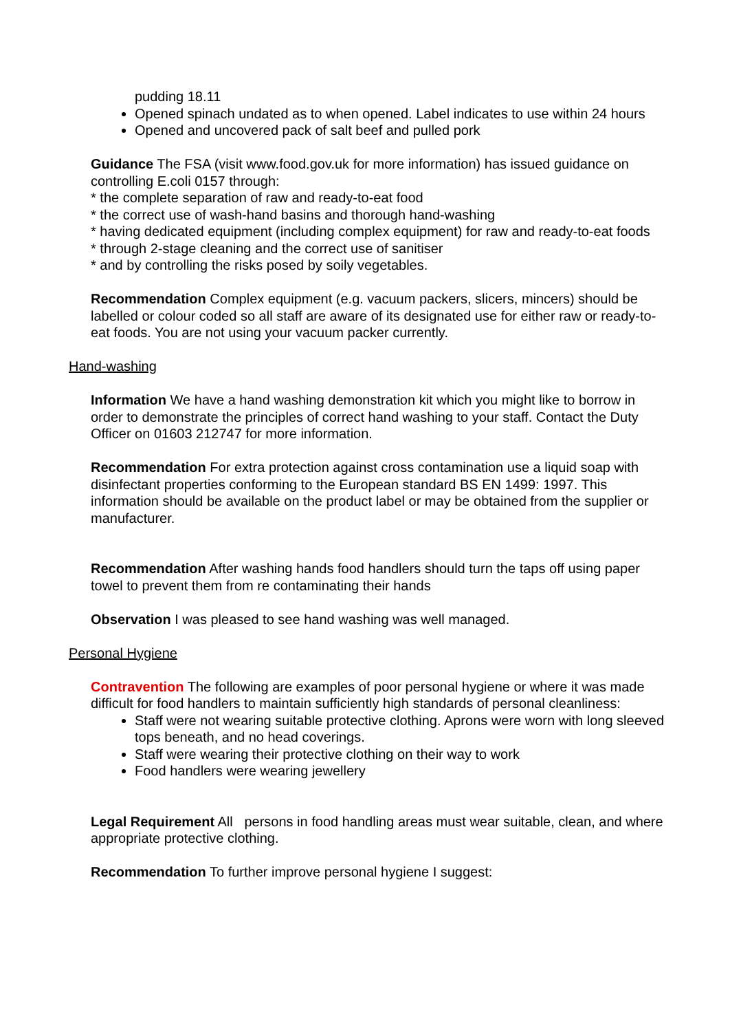pudding 18.11
Opened spinach undated as to when opened. Label indicates to use within 24 hours
Opened and uncovered pack of salt beef and pulled pork
Guidance The FSA (visit www.food.gov.uk for more information) has issued guidance on controlling E.coli 0157 through:
* the complete separation of raw and ready-to-eat food
* the correct use of wash-hand basins and thorough hand-washing
* having dedicated equipment (including complex equipment) for raw and ready-to-eat foods
* through 2-stage cleaning and the correct use of sanitiser
* and by controlling the risks posed by soily vegetables.
Recommendation Complex equipment (e.g. vacuum packers, slicers, mincers) should be labelled or colour coded so all staff are aware of its designated use for either raw or ready-to-eat foods. You are not using your vacuum packer currently.
Hand-washing
Information We have a hand washing demonstration kit which you might like to borrow in order to demonstrate the principles of correct hand washing to your staff. Contact the Duty Officer on 01603 212747 for more information.
Recommendation For extra protection against cross contamination use a liquid soap with disinfectant properties conforming to the European standard BS EN 1499: 1997. This information should be available on the product label or may be obtained from the supplier or manufacturer.
Recommendation After washing hands food handlers should turn the taps off using paper towel to prevent them from re contaminating their hands
Observation I was pleased to see hand washing was well managed.
Personal Hygiene
Contravention The following are examples of poor personal hygiene or where it was made difficult for food handlers to maintain sufficiently high standards of personal cleanliness:
Staff were not wearing suitable protective clothing. Aprons were worn with long sleeved tops beneath, and no head coverings.
Staff were wearing their protective clothing on their way to work
Food handlers were wearing jewellery
Legal Requirement All persons in food handling areas must wear suitable, clean, and where appropriate protective clothing.
Recommendation To further improve personal hygiene I suggest: